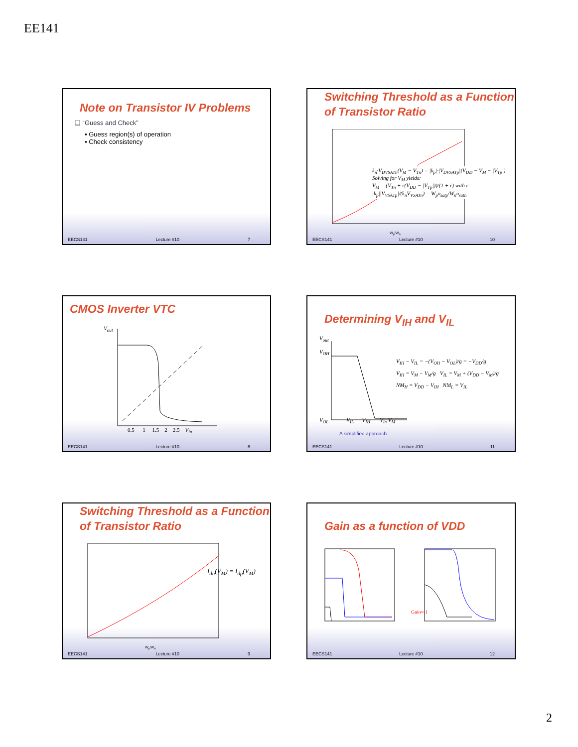EE141
Note on Transistor IV Problems
❑ “Guess and Check”
▪ Guess region(s) of operation
▪ Check consistency
EECS141 Lecture #10 7
Switching Threshold as a Function of Transistor Ratio
k<sub>n</sub>·V<sub>DVSATn</sub>(V<sub>M</sub> − V<sub>Tn</sub>) = |k<sub>p</sub>|·|V<sub>DVSATp</sub>|(V<sub>DD</sub> − V<sub>M</sub> − |V<sub>Tp</sub>|)
Solving for V<sub>M</sub> yields:
V<sub>M</sub> = (V<sub>Tn</sub> + r(V<sub>DD</sub> − |V<sub>Tp</sub>|))/(1 + r) with r = |k<sub>p</sub>||V<sub>VSATp</sub>|/(k<sub>n</sub>V<sub>VSATn</sub>) = W<sub>p</sub>υ<sub>satp</sub>/W<sub>n</sub>υ<sub>satn</sub>
W<sub>p</sub>/W<sub>n</sub>
EECS141 Lecture #10 10
CMOS Inverter VTC
V<sub>out</sub>
0.5 1 1.5 2 2.5 V<sub>in</sub>
EECS141 Lecture #10 8
Determining V<sub>IH</sub> and V<sub>IL</sub>
V<sub>out</sub>
V<sub>OH</sub>
V<sub>OL</sub> V<sub>IL</sub> V<sub>IH</sub> V<sub>in</sub> V<sub>M</sub>
V<sub>IH</sub> − V<sub>IL</sub> = −(V<sub>OH</sub> − V<sub>OL</sub>)/g = −V<sub>DD</sub>/g
V<sub>IH</sub> = V<sub>M</sub> − V<sub>M</sub>/g V<sub>IL</sub> = V<sub>M</sub> + (V<sub>DD</sub> − V<sub>M</sub>)/g
NM<sub>H</sub> = V<sub>DD</sub> − V<sub>IH</sub> NM<sub>L</sub> = V<sub>IL</sub>
A simplified approach
EECS141 Lecture #10 11
Switching Threshold as a Function of Transistor Ratio
I<sub>dn</sub>(V<sub>M</sub>) = I<sub>dp</sub>(V<sub>M</sub>)
W<sub>p</sub>/W<sub>n</sub>
EECS141 Lecture #10 9
Gain as a function of VDD
Gain=-1
EECS141 Lecture #10 12
2